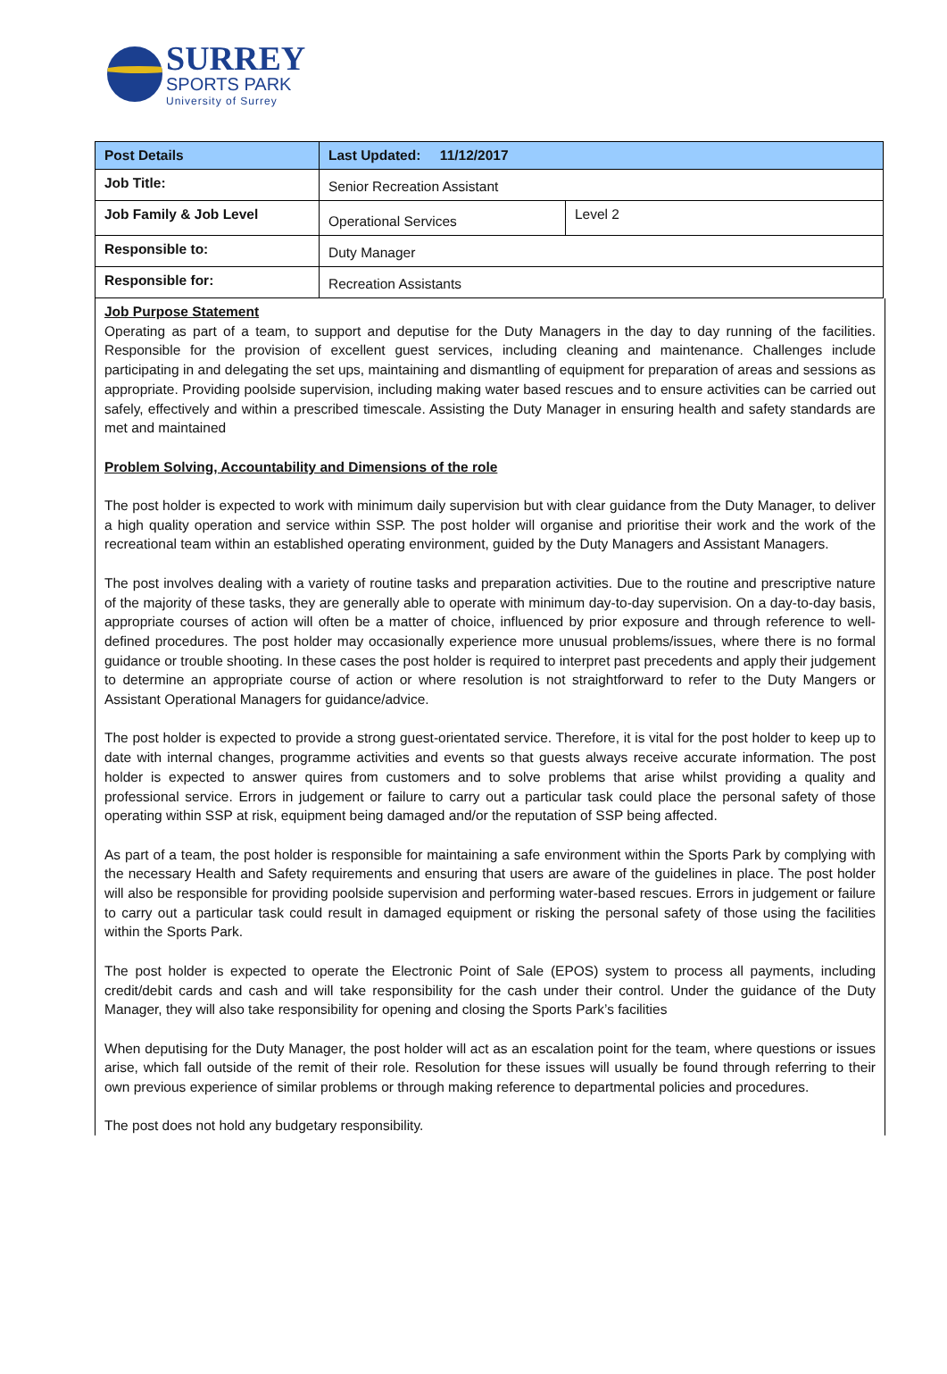SURREY
SPORTS PARK
University of Surrey
| Post Details | Last Updated: 11/12/2017 | |
| --- | --- | --- |
| Job Title: | Senior Recreation Assistant | |
| Job Family & Job Level | Operational Services | Level 2 |
| Responsible to: | Duty Manager | |
| Responsible for: | Recreation Assistants | |
Job Purpose Statement
Operating as part of a team, to support and deputise for the Duty Managers in the day to day running of the facilities. Responsible for the provision of excellent guest services, including cleaning and maintenance. Challenges include participating in and delegating the set ups, maintaining and dismantling of equipment for preparation of areas and sessions as appropriate. Providing poolside supervision, including making water based rescues and to ensure activities can be carried out safely, effectively and within a prescribed timescale. Assisting the Duty Manager in ensuring health and safety standards are met and maintained
Problem Solving, Accountability and Dimensions of the role
The post holder is expected to work with minimum daily supervision but with clear guidance from the Duty Manager, to deliver a high quality operation and service within SSP. The post holder will organise and prioritise their work and the work of the recreational team within an established operating environment, guided by the Duty Managers and Assistant Managers.
The post involves dealing with a variety of routine tasks and preparation activities. Due to the routine and prescriptive nature of the majority of these tasks, they are generally able to operate with minimum day-to-day supervision. On a day-to-day basis, appropriate courses of action will often be a matter of choice, influenced by prior exposure and through reference to well-defined procedures. The post holder may occasionally experience more unusual problems/issues, where there is no formal guidance or trouble shooting. In these cases the post holder is required to interpret past precedents and apply their judgement to determine an appropriate course of action or where resolution is not straightforward to refer to the Duty Mangers or Assistant Operational Managers for guidance/advice.
The post holder is expected to provide a strong guest-orientated service. Therefore, it is vital for the post holder to keep up to date with internal changes, programme activities and events so that guests always receive accurate information. The post holder is expected to answer quires from customers and to solve problems that arise whilst providing a quality and professional service. Errors in judgement or failure to carry out a particular task could place the personal safety of those operating within SSP at risk, equipment being damaged and/or the reputation of SSP being affected.
As part of a team, the post holder is responsible for maintaining a safe environment within the Sports Park by complying with the necessary Health and Safety requirements and ensuring that users are aware of the guidelines in place. The post holder will also be responsible for providing poolside supervision and performing water-based rescues. Errors in judgement or failure to carry out a particular task could result in damaged equipment or risking the personal safety of those using the facilities within the Sports Park.
The post holder is expected to operate the Electronic Point of Sale (EPOS) system to process all payments, including credit/debit cards and cash and will take responsibility for the cash under their control. Under the guidance of the Duty Manager, they will also take responsibility for opening and closing the Sports Park’s facilities
When deputising for the Duty Manager, the post holder will act as an escalation point for the team, where questions or issues arise, which fall outside of the remit of their role. Resolution for these issues will usually be found through referring to their own previous experience of similar problems or through making reference to departmental policies and procedures.
The post does not hold any budgetary responsibility.